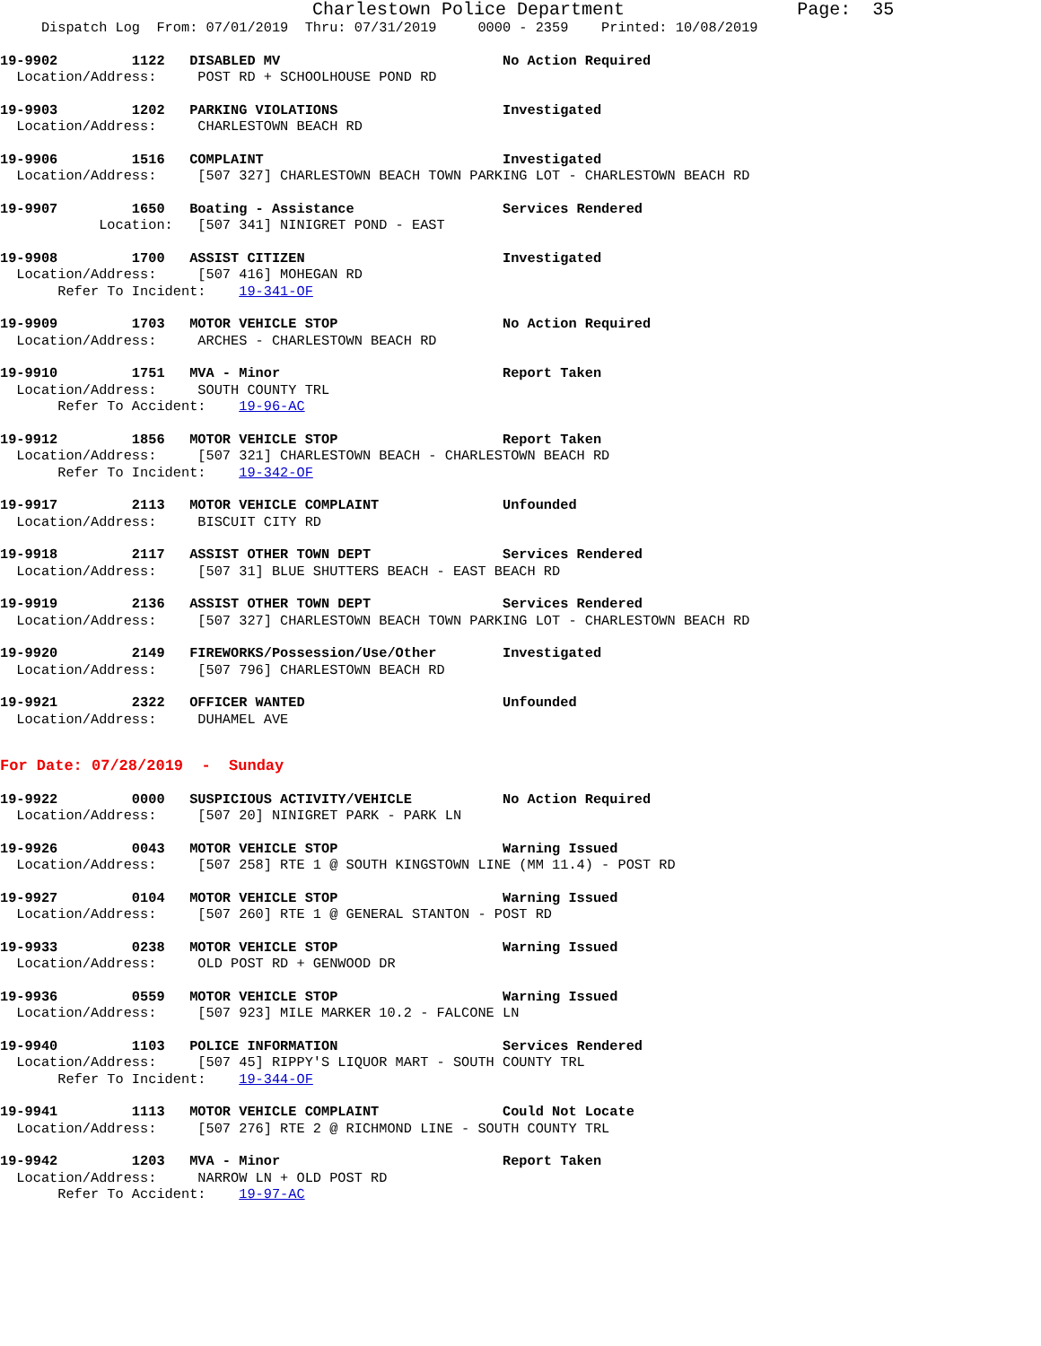Charlestown Police Department                Page:  35
     Dispatch Log  From: 07/01/2019  Thru: 07/31/2019     0000 - 2359    Printed: 10/08/2019
19-9902         1122   DISABLED MV                           No Action Required
  Location/Address:     POST RD + SCHOOLHOUSE POND RD
19-9903         1202   PARKING VIOLATIONS                    Investigated
  Location/Address:     CHARLESTOWN BEACH RD
19-9906         1516   COMPLAINT                             Investigated
  Location/Address:     [507 327] CHARLESTOWN BEACH TOWN PARKING LOT - CHARLESTOWN BEACH RD
19-9907         1650   Boating - Assistance                  Services Rendered
            Location:   [507 341] NINIGRET POND - EAST
19-9908         1700   ASSIST CITIZEN                        Investigated
  Location/Address:     [507 416] MOHEGAN RD
       Refer To Incident:    19-341-OF
19-9909         1703   MOTOR VEHICLE STOP                    No Action Required
  Location/Address:     ARCHES - CHARLESTOWN BEACH RD
19-9910         1751   MVA - Minor                           Report Taken
  Location/Address:     SOUTH COUNTY TRL
       Refer To Accident:    19-96-AC
19-9912         1856   MOTOR VEHICLE STOP                    Report Taken
  Location/Address:     [507 321] CHARLESTOWN BEACH - CHARLESTOWN BEACH RD
       Refer To Incident:    19-342-OF
19-9917         2113   MOTOR VEHICLE COMPLAINT               Unfounded
  Location/Address:     BISCUIT CITY RD
19-9918         2117   ASSIST OTHER TOWN DEPT                Services Rendered
  Location/Address:     [507 31] BLUE SHUTTERS BEACH - EAST BEACH RD
19-9919         2136   ASSIST OTHER TOWN DEPT                Services Rendered
  Location/Address:     [507 327] CHARLESTOWN BEACH TOWN PARKING LOT - CHARLESTOWN BEACH RD
19-9920         2149   FIREWORKS/Possession/Use/Other        Investigated
  Location/Address:     [507 796] CHARLESTOWN BEACH RD
19-9921         2322   OFFICER WANTED                        Unfounded
  Location/Address:     DUHAMEL AVE
For Date: 07/28/2019  -  Sunday
19-9922         0000   SUSPICIOUS ACTIVITY/VEHICLE           No Action Required
  Location/Address:     [507 20] NINIGRET PARK - PARK LN
19-9926         0043   MOTOR VEHICLE STOP                    Warning Issued
  Location/Address:     [507 258] RTE 1 @ SOUTH KINGSTOWN LINE (MM 11.4) - POST RD
19-9927         0104   MOTOR VEHICLE STOP                    Warning Issued
  Location/Address:     [507 260] RTE 1 @ GENERAL STANTON - POST RD
19-9933         0238   MOTOR VEHICLE STOP                    Warning Issued
  Location/Address:     OLD POST RD + GENWOOD DR
19-9936         0559   MOTOR VEHICLE STOP                    Warning Issued
  Location/Address:     [507 923] MILE MARKER 10.2 - FALCONE LN
19-9940         1103   POLICE INFORMATION                    Services Rendered
  Location/Address:     [507 45] RIPPY'S LIQUOR MART - SOUTH COUNTY TRL
       Refer To Incident:    19-344-OF
19-9941         1113   MOTOR VEHICLE COMPLAINT               Could Not Locate
  Location/Address:     [507 276] RTE 2 @ RICHMOND LINE - SOUTH COUNTY TRL
19-9942         1203   MVA - Minor                           Report Taken
  Location/Address:     NARROW LN + OLD POST RD
       Refer To Accident:    19-97-AC